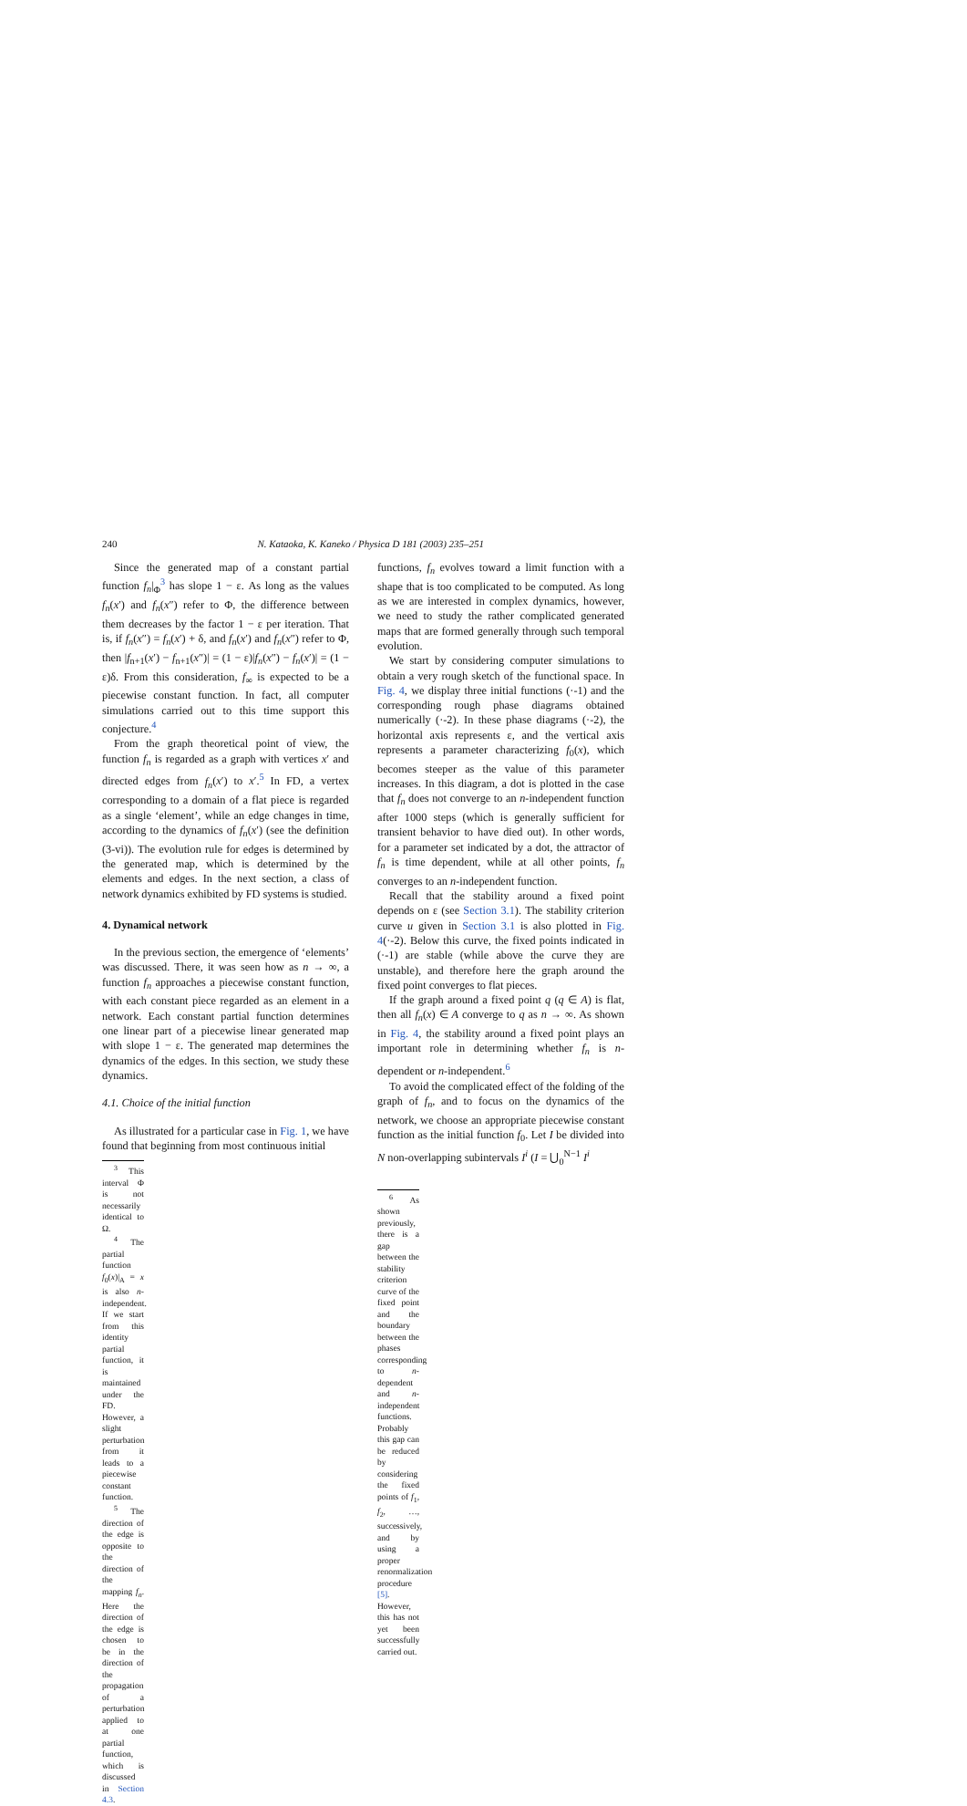240 N. Kataoka, K. Kaneko / Physica D 181 (2003) 235–251
Since the generated map of a constant partial function f<sub>n</sub>|<sub>Φ</sub><sup>3</sup> has slope 1 − ε. As long as the values f<sub>n</sub>(x′) and f<sub>n</sub>(x″) refer to Φ, the difference between them decreases by the factor 1 − ε per iteration. That is, if f<sub>n</sub>(x″) = f<sub>n</sub>(x′) + δ, and f<sub>n</sub>(x′) and f<sub>n</sub>(x″) refer to Φ, then |f<sub>n+1</sub>(x′) − f<sub>n+1</sub>(x″)| = (1 − ε)|f<sub>n</sub>(x″) − f<sub>n</sub>(x′)| = (1 − ε)δ. From this consideration, f<sub>∞</sub> is expected to be a piecewise constant function. In fact, all computer simulations carried out to this time support this conjecture.<sup>4</sup>
From the graph theoretical point of view, the function f<sub>n</sub> is regarded as a graph with vertices x′ and directed edges from f<sub>n</sub>(x′) to x′.<sup>5</sup> In FD, a vertex corresponding to a domain of a flat piece is regarded as a single ‘element’, while an edge changes in time, according to the dynamics of f<sub>n</sub>(x′) (see the definition (3-vi)). The evolution rule for edges is determined by the generated map, which is determined by the elements and edges. In the next section, a class of network dynamics exhibited by FD systems is studied.
4. Dynamical network
In the previous section, the emergence of ‘elements’ was discussed. There, it was seen how as n → ∞, a function f<sub>n</sub> approaches a piecewise constant function, with each constant piece regarded as an element in a network. Each constant partial function determines one linear part of a piecewise linear generated map with slope 1 − ε. The generated map determines the dynamics of the edges. In this section, we study these dynamics.
4.1. Choice of the initial function
As illustrated for a particular case in Fig. 1, we have found that beginning from most continuous initial
<sup>3</sup> This interval Φ is not necessarily identical to Ω.
<sup>4</sup> The partial function f<sub>0</sub>(x)|<sub>A</sub> = x is also n-independent. If we start from this identity partial function, it is maintained under the FD. However, a slight perturbation from it leads to a piecewise constant function.
<sup>5</sup> The direction of the edge is opposite to the direction of the mapping f<sub>n</sub>. Here the direction of the edge is chosen to be in the direction of the propagation of a perturbation applied to at one partial function, which is discussed in Section 4.3.
functions, f<sub>n</sub> evolves toward a limit function with a shape that is too complicated to be computed. As long as we are interested in complex dynamics, however, we need to study the rather complicated generated maps that are formed generally through such temporal evolution.
We start by considering computer simulations to obtain a very rough sketch of the functional space. In Fig. 4, we display three initial functions (·-1) and the corresponding rough phase diagrams obtained numerically (·-2). In these phase diagrams (·-2), the horizontal axis represents ε, and the vertical axis represents a parameter characterizing f<sub>0</sub>(x), which becomes steeper as the value of this parameter increases. In this diagram, a dot is plotted in the case that f<sub>n</sub> does not converge to an n-independent function after 1000 steps (which is generally sufficient for transient behavior to have died out). In other words, for a parameter set indicated by a dot, the attractor of f<sub>n</sub> is time dependent, while at all other points, f<sub>n</sub> converges to an n-independent function.
Recall that the stability around a fixed point depends on ε (see Section 3.1). The stability criterion curve u given in Section 3.1 is also plotted in Fig. 4(·-2). Below this curve, the fixed points indicated in (·-1) are stable (while above the curve they are unstable), and therefore here the graph around the fixed point converges to flat pieces.
If the graph around a fixed point q (q ∈ A) is flat, then all f<sub>n</sub>(x) ∈ A converge to q as n → ∞. As shown in Fig. 4, the stability around a fixed point plays an important role in determining whether f<sub>n</sub> is n-dependent or n-independent.<sup>6</sup>
To avoid the complicated effect of the folding of the graph of f<sub>n</sub>, and to focus on the dynamics of the network, we choose an appropriate piecewise constant function as the initial function f<sub>0</sub>. Let I be divided into N non-overlapping subintervals I<sup>i</sup> (I = ⋃<sub>0</sub><sup>N−1</sup> I<sup>i</sup>
<sup>6</sup> As shown previously, there is a gap between the stability criterion curve of the fixed point and the boundary between the phases corresponding to n-dependent and n-independent functions. Probably this gap can be reduced by considering the fixed points of f<sub>1</sub>, f<sub>2</sub>, …, successively, and by using a proper renormalization procedure [5]. However, this has not yet been successfully carried out.